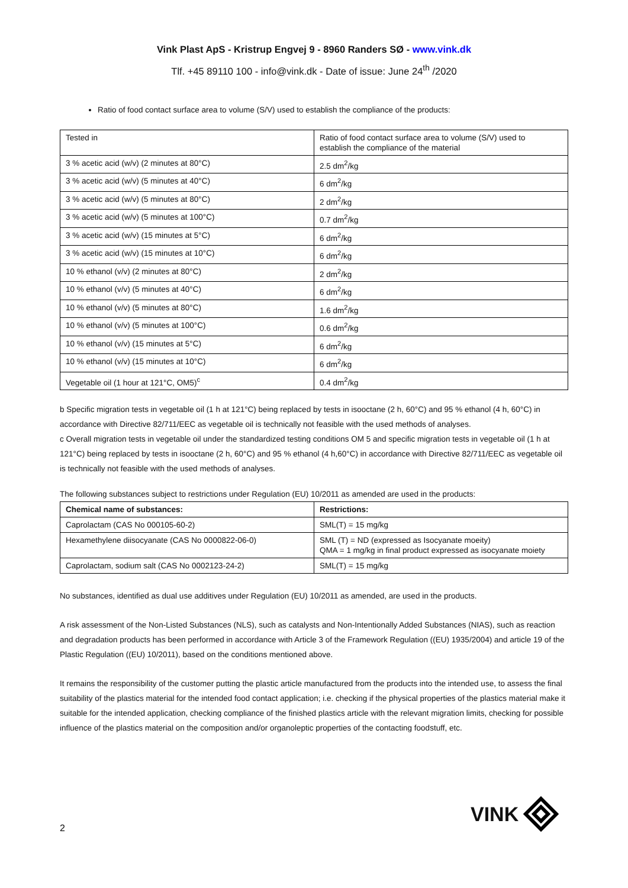Vink Plast ApS - Kristrup Engvej 9 - 8960 Randers SØ - www.vink.dk
Tlf. +45 89110 100 - info@vink.dk - Date of issue: June 24<sup>th</sup> /2020
Ratio of food contact surface area to volume (S/V) used to establish the compliance of the products:
| Tested in | Ratio of food contact surface area to volume (S/V) used to establish the compliance of the material |
| 3 % acetic acid (w/v) (2 minutes at 80°C) | 2.5 dm<sup>2</sup>/kg |
| 3 % acetic acid (w/v) (5 minutes at 40°C) | 6 dm<sup>2</sup>/kg |
| 3 % acetic acid (w/v) (5 minutes at 80°C) | 2 dm<sup>2</sup>/kg |
| 3 % acetic acid (w/v) (5 minutes at 100°C) | 0.7 dm<sup>2</sup>/kg |
| 3 % acetic acid (w/v) (15 minutes at 5°C) | 6 dm<sup>2</sup>/kg |
| 3 % acetic acid (w/v) (15 minutes at 10°C) | 6 dm<sup>2</sup>/kg |
| 10 % ethanol (v/v) (2 minutes at 80°C) | 2 dm<sup>2</sup>/kg |
| 10 % ethanol (v/v) (5 minutes at 40°C) | 6 dm<sup>2</sup>/kg |
| 10 % ethanol (v/v) (5 minutes at 80°C) | 1.6 dm<sup>2</sup>/kg |
| 10 % ethanol (v/v) (5 minutes at 100°C) | 0.6 dm<sup>2</sup>/kg |
| 10 % ethanol (v/v) (15 minutes at 5°C) | 6 dm<sup>2</sup>/kg |
| 10 % ethanol (v/v) (15 minutes at 10°C) | 6 dm<sup>2</sup>/kg |
| Vegetable oil (1 hour at 121°C, OM5)<sup>c</sup> | 0.4 dm<sup>2</sup>/kg |
b Specific migration tests in vegetable oil (1 h at 121°C) being replaced by tests in isooctane (2 h, 60°C) and 95 % ethanol (4 h, 60°C) in accordance with Directive 82/711/EEC as vegetable oil is technically not feasible with the used methods of analyses.
c Overall migration tests in vegetable oil under the standardized testing conditions OM 5 and specific migration tests in vegetable oil (1 h at 121°C) being replaced by tests in isooctane (2 h, 60°C) and 95 % ethanol (4 h,60°C) in accordance with Directive 82/711/EEC as vegetable oil is technically not feasible with the used methods of analyses.
The following substances subject to restrictions under Regulation (EU) 10/2011 as amended are used in the products:
| Chemical name of substances: | Restrictions: |
| --- | --- |
| Caprolactam (CAS No 000105-60-2) | SML(T) = 15 mg/kg |
| Hexamethylene diisocyanate (CAS No 0000822-06-0) | SML (T) = ND (expressed as Isocyanate moeity) QMA = 1 mg/kg in final product expressed as isocyanate moiety |
| Caprolactam, sodium salt (CAS No 0002123-24-2) | SML(T) = 15 mg/kg |
No substances, identified as dual use additives under Regulation (EU) 10/2011 as amended, are used in the products.
A risk assessment of the Non-Listed Substances (NLS), such as catalysts and Non-Intentionally Added Substances (NIAS), such as reaction and degradation products has been performed in accordance with Article 3 of the Framework Regulation ((EU) 1935/2004) and article 19 of the Plastic Regulation ((EU) 10/2011), based on the conditions mentioned above.
It remains the responsibility of the customer putting the plastic article manufactured from the products into the intended use, to assess the final suitability of the plastics material for the intended food contact application; i.e. checking if the physical properties of the plastics material make it suitable for the intended application, checking compliance of the finished plastics article with the relevant migration limits, checking for possible influence of the plastics material on the composition and/or organoleptic properties of the contacting foodstuff, etc.
VINK
2